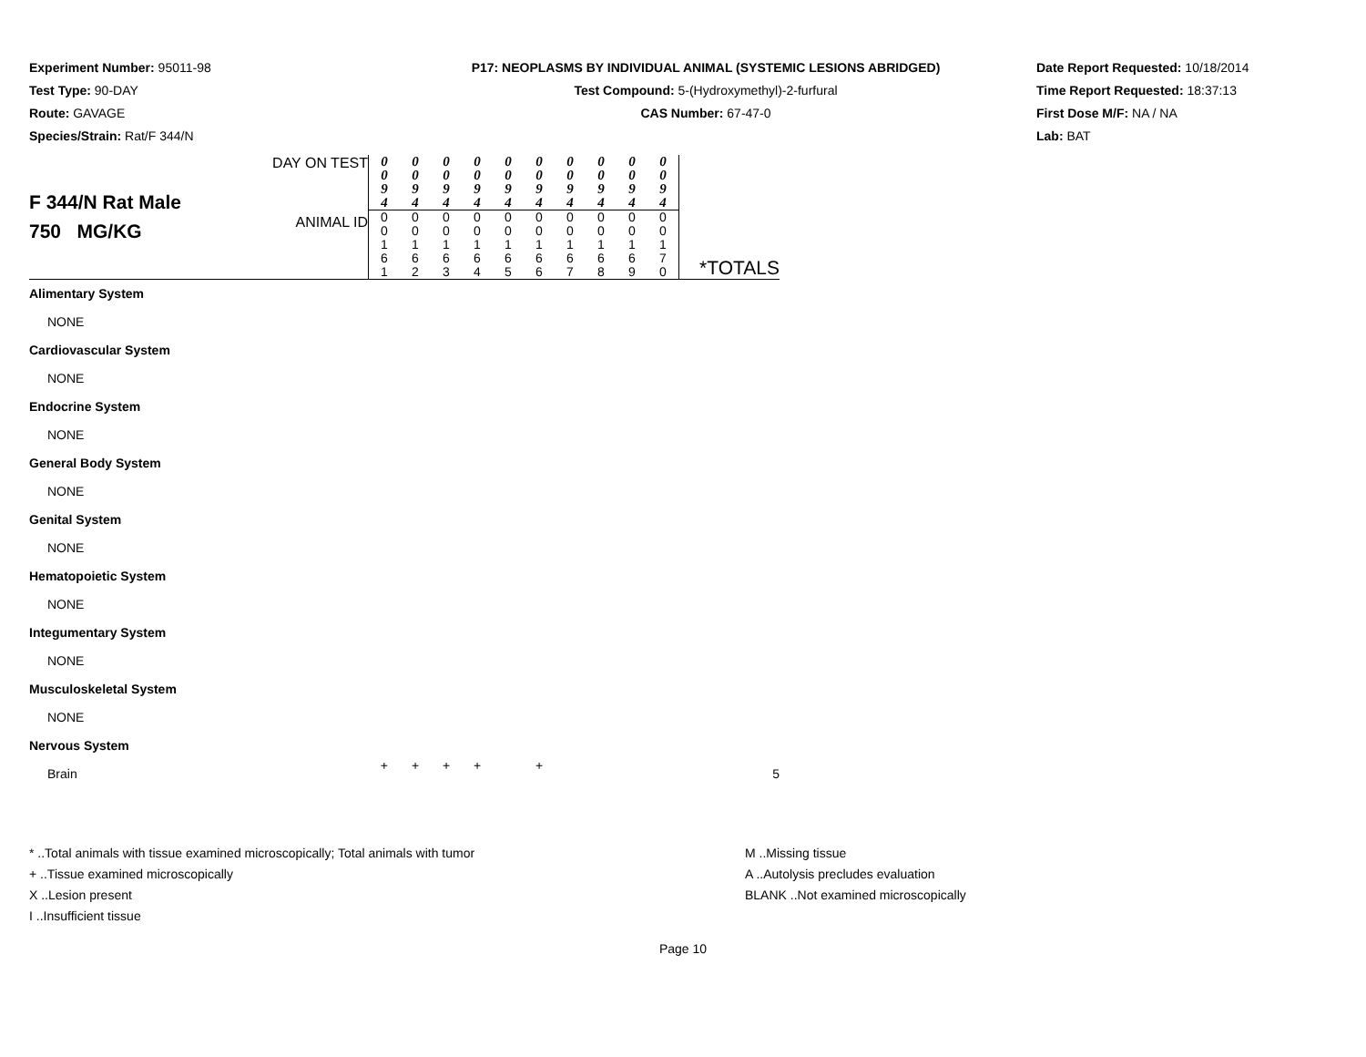Experiment Number: 95011-98
Test Type: 90-DAY
Route: GAVAGE
Species/Strain: Rat/F 344/N
P17: NEOPLASMS BY INDIVIDUAL ANIMAL (SYSTEMIC LESIONS ABRIDGED)
Test Compound: 5-(Hydroxymethyl)-2-furfural
CAS Number: 67-47-0
Date Report Requested: 10/18/2014
Time Report Requested: 18:37:13
First Dose M/F: NA / NA
Lab: BAT
| F 344/N Rat Male 750 MG/KG | DAY ON TEST | 0 0 9 4 | 0 0 9 4 | 0 0 9 4 | 0 0 9 4 | 0 0 9 4 | 0 0 9 4 | 0 0 9 4 | 0 0 9 4 | 0 0 9 4 | 0 0 9 4 | |
| | ANIMAL ID | 0 0 1 6 1 | 0 0 1 6 2 | 0 0 1 6 3 | 0 0 1 6 4 | 0 0 1 6 5 | 0 0 1 6 6 | 0 0 1 6 7 | 0 0 1 6 8 | 0 0 1 6 9 | 0 0 1 7 0 | *TOTALS |
| Alimentary System | | | | | | | | | | | | |
| NONE | | | | | | | | | | | | |
| Cardiovascular System | | | | | | | | | | | | |
| NONE | | | | | | | | | | | | |
| Endocrine System | | | | | | | | | | | | |
| NONE | | | | | | | | | | | | |
| General Body System | | | | | | | | | | | | |
| NONE | | | | | | | | | | | | |
| Genital System | | | | | | | | | | | | |
| NONE | | | | | | | | | | | | |
| Hematopoietic System | | | | | | | | | | | | |
| NONE | | | | | | | | | | | | |
| Integumentary System | | | | | | | | | | | | |
| NONE | | | | | | | | | | | | |
| Musculoskeletal System | | | | | | | | | | | | |
| NONE | | | | | | | | | | | | |
| Nervous System | | | | | | | | | | | | |
| Brain | | + | + | + | + | | + | | | | | 5 |
* ..Total animals with tissue examined microscopically; Total animals with tumor
+ ..Tissue examined microscopically
X ..Lesion present
I ..Insufficient tissue
M ..Missing tissue
A ..Autolysis precludes evaluation
BLANK ..Not examined microscopically
Page 10